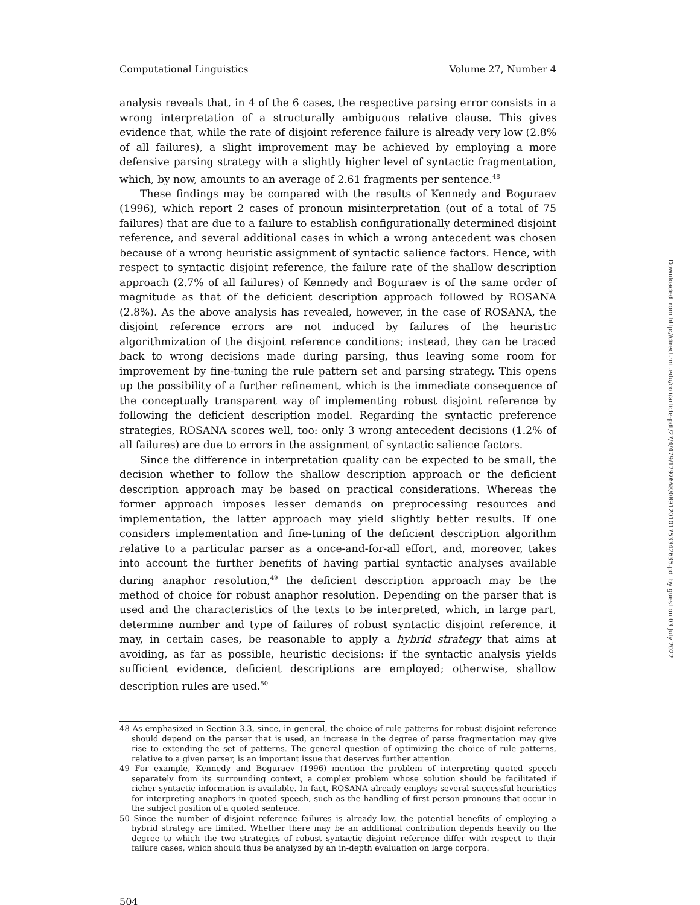Computational Linguistics Volume 27, Number 4
analysis reveals that, in 4 of the 6 cases, the respective parsing error consists in a wrong interpretation of a structurally ambiguous relative clause. This gives evidence that, while the rate of disjoint reference failure is already very low (2.8% of all failures), a slight improvement may be achieved by employing a more defensive parsing strategy with a slightly higher level of syntactic fragmentation, which, by now, amounts to an average of 2.61 fragments per sentence.<sup>48</sup>
These findings may be compared with the results of Kennedy and Boguraev (1996), which report 2 cases of pronoun misinterpretation (out of a total of 75 failures) that are due to a failure to establish configurationally determined disjoint reference, and several additional cases in which a wrong antecedent was chosen because of a wrong heuristic assignment of syntactic salience factors. Hence, with respect to syntactic disjoint reference, the failure rate of the shallow description approach (2.7% of all failures) of Kennedy and Boguraev is of the same order of magnitude as that of the deficient description approach followed by ROSANA (2.8%). As the above analysis has revealed, however, in the case of ROSANA, the disjoint reference errors are not induced by failures of the heuristic algorithmization of the disjoint reference conditions; instead, they can be traced back to wrong decisions made during parsing, thus leaving some room for improvement by fine-tuning the rule pattern set and parsing strategy. This opens up the possibility of a further refinement, which is the immediate consequence of the conceptually transparent way of implementing robust disjoint reference by following the deficient description model. Regarding the syntactic preference strategies, ROSANA scores well, too: only 3 wrong antecedent decisions (1.2% of all failures) are due to errors in the assignment of syntactic salience factors.
Since the difference in interpretation quality can be expected to be small, the decision whether to follow the shallow description approach or the deficient description approach may be based on practical considerations. Whereas the former approach imposes lesser demands on preprocessing resources and implementation, the latter approach may yield slightly better results. If one considers implementation and fine-tuning of the deficient description algorithm relative to a particular parser as a once-and-for-all effort, and, moreover, takes into account the further benefits of having partial syntactic analyses available during anaphor resolution,<sup>49</sup> the deficient description approach may be the method of choice for robust anaphor resolution. Depending on the parser that is used and the characteristics of the texts to be interpreted, which, in large part, determine number and type of failures of robust syntactic disjoint reference, it may, in certain cases, be reasonable to apply a hybrid strategy that aims at avoiding, as far as possible, heuristic decisions: if the syntactic analysis yields sufficient evidence, deficient descriptions are employed; otherwise, shallow description rules are used.<sup>50</sup>
48 As emphasized in Section 3.3, since, in general, the choice of rule patterns for robust disjoint reference should depend on the parser that is used, an increase in the degree of parse fragmentation may give rise to extending the set of patterns. The general question of optimizing the choice of rule patterns, relative to a given parser, is an important issue that deserves further attention.
49 For example, Kennedy and Boguraev (1996) mention the problem of interpreting quoted speech separately from its surrounding context, a complex problem whose solution should be facilitated if richer syntactic information is available. In fact, ROSANA already employs several successful heuristics for interpreting anaphors in quoted speech, such as the handling of first person pronouns that occur in the subject position of a quoted sentence.
50 Since the number of disjoint reference failures is already low, the potential benefits of employing a hybrid strategy are limited. Whether there may be an additional contribution depends heavily on the degree to which the two strategies of robust syntactic disjoint reference differ with respect to their failure cases, which should thus be analyzed by an in-depth evaluation on large corpora.
504
Downloaded from http://direct.mit.edu/coli/article-pdf/27/4/479/1797668/089120101753342635.pdf by guest on 03 July 2022